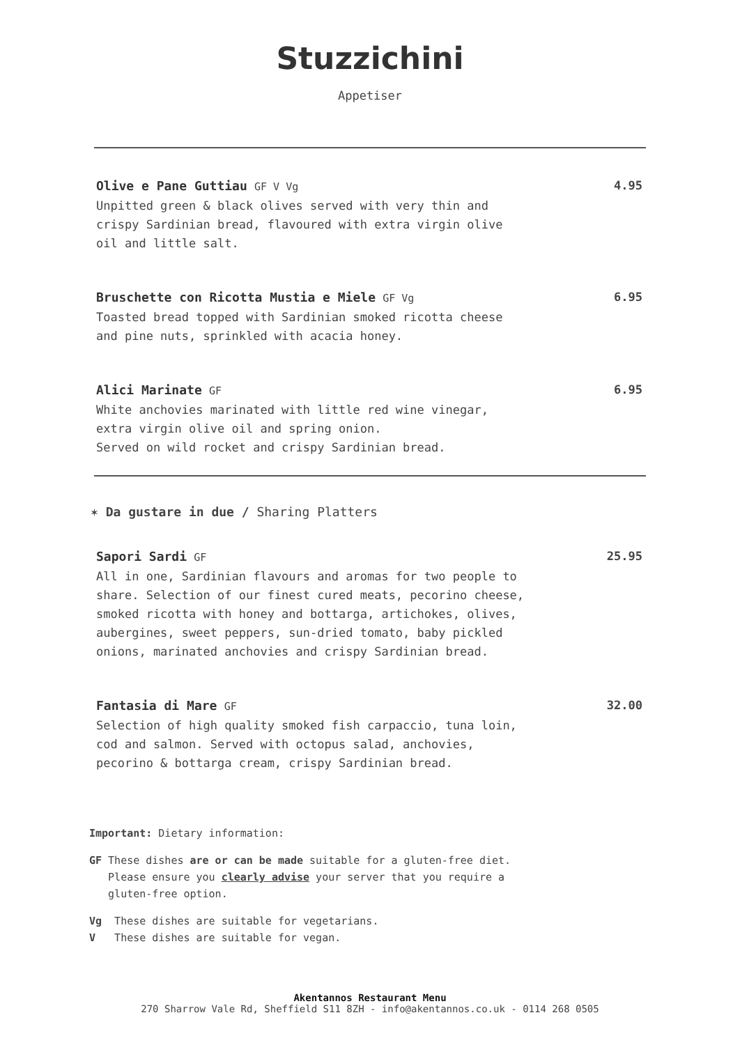Stuzzichini
Appetiser
Olive e Pane Guttiau GF V Vg
Unpitted green & black olives served with very thin and crispy Sardinian bread, flavoured with extra virgin olive oil and little salt.
4.95
Bruschette con Ricotta Mustia e Miele GF Vg
Toasted bread topped with Sardinian smoked ricotta cheese and pine nuts, sprinkled with acacia honey.
6.95
Alici Marinate GF
White anchovies marinated with little red wine vinegar, extra virgin olive oil and spring onion.
Served on wild rocket and crispy Sardinian bread.
6.95
✶ Da gustare in due / Sharing Platters
Sapori Sardi GF
All in one, Sardinian flavours and aromas for two people to share. Selection of our finest cured meats, pecorino cheese, smoked ricotta with honey and bottarga, artichokes, olives, aubergines, sweet peppers, sun-dried tomato, baby pickled onions, marinated anchovies and crispy Sardinian bread.
25.95
Fantasia di Mare GF
Selection of high quality smoked fish carpaccio, tuna loin, cod and salmon. Served with octopus salad, anchovies, pecorino & bottarga cream, crispy Sardinian bread.
32.00
Important: Dietary information:
GF These dishes are or can be made suitable for a gluten-free diet.
Please ensure you clearly advise your server that you require a
gluten-free option.
Vg These dishes are suitable for vegetarians.
V These dishes are suitable for vegan.
Akentannos Restaurant Menu
270 Sharrow Vale Rd, Sheffield S11 8ZH - info@akentannos.co.uk - 0114 268 0505